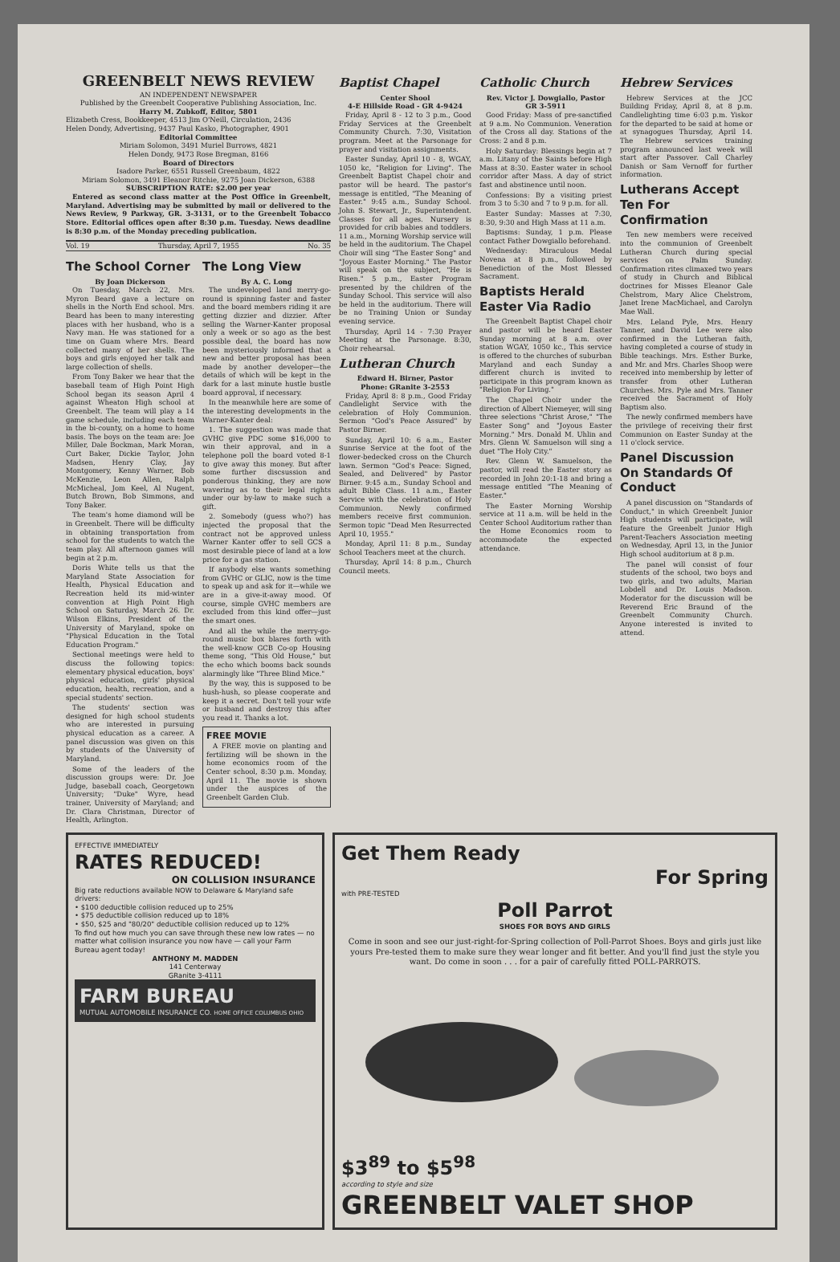GREENBELT NEWS REVIEW
AN INDEPENDENT NEWSPAPER
Published by the Greenbelt Cooperative Publishing Association, Inc.
Harry M. Zubkoff, Editor, 5801
Elizabeth Cress, Bookkeeper, 4513 Jim O'Neill, Circulation, 2436
Helen Dondy, Advertising, 9437 Paul Kasko, Photographer, 4901
Editorial Committee
Miriam Solomon, 3491 Muriel Burrows, 4821
Helen Dondy, 9473 Rose Bregman, 8166
Board of Directors
Isadore Parker, 6551 Russell Greenbaum, 4822
Miriam Solomon, 3491 Eleanor Ritchie, 9275 Joan Dickerson, 6388
SUBSCRIPTION RATE: $2.00 per year
Entered as second class matter at the Post Office in Greenbelt, Maryland. Advertising may be submitted by mail or delivered to the News Review, 9 Parkway, GR. 3-3131, or to the Greenbelt Tobacco Store. Editorial offices open after 8:30 p.m. Tuesday. News deadline is 8:30 p.m. of the Monday preceding publication.
Vol. 19 Thursday, April 7, 1955 No. 35
The School Corner
By Joan Dickerson
On Tuesday, March 22, Mrs. Myron Beard gave a lecture on shells in the North End school. Mrs. Beard has been to many interesting places with her husband, who is a Navy man. He was stationed for a time on Guam where Mrs. Beard collected many of her shells. The boys and girls enjoyed her talk and large collection of shells.
From Tony Baker we hear that the baseball team of High Point High School began its season April 4 against Wheaton High school at Greenbelt. The team will play a 14 game schedule, including each team in the bi-county, on a home to home basis. The boys on the team are: Joe Miller, Dale Bockman, Mark Moran, Curt Baker, Dickie Taylor, John Madsen, Henry Clay, Jay Montgomery, Kenny Warner, Bob McKenzie, Leon Allen, Ralph McMicheal, Jom Keel, Al Nugent, Butch Brown, Bob Simmons, and Tony Baker.
The team's home diamond will be in Greenbelt. There will be difficulty in obtaining transportation from school for the students to watch the team play. All afternoon games will begin at 2 p.m.
Doris White tells us that the Maryland State Association for Health, Physical Education and Recreation held its mid-winter convention at High Point High School on Saturday, March 26. Dr. Wilson Elkins, President of the University of Maryland, spoke on "Physical Education in the Total Education Program."
Sectional meetings were held to discuss the following topics: elementary physical education, boys' physical education, girls' physical education, health, recreation, and a special students' section.
The students' section was designed for high school students who are interested in pursuing physical education as a career. A panel discussion was given on this by students of the University of Maryland.
Some of the leaders of the discussion groups were: Dr. Joe Judge, baseball coach, Georgetown University; "Duke" Wyre, head trainer, University of Maryland; and Dr. Clara Christman, Director of Health, Arlington.
The Long View
By A. C. Long
The undeveloped land merry-go-round is spinning faster and faster and the board members riding it are getting dizzier and dizzier. After selling the Warner-Kanter proposal only a week or so ago as the best possible deal, the board has now been mysteriously informed that a new and better proposal has been made by another developer—the details of which will be kept in the dark for a last minute hustle bustle board approval, if necessary.
In the meanwhile here are some of the interesting developments in the Warner-Kanter deal:
1. The suggestion was made that GVHC give PDC some $16,000 to win their approval, and in a telephone poll the board voted 8-1 to give away this money. But after some further discsussion and ponderous thinking, they are now wavering as to their legal rights under our by-law to make such a gift.
2. Somebody (guess who?) has injected the proposal that the contract not be approved unless Warner Kanter offer to sell GCS a most desirable piece of land at a low price for a gas station.
If anybody else wants something from GVHC or GLIC, now is the time to speak up and ask for it—while we are in a give-it-away mood. Of course, simple GVHC members are excluded from this kind offer—just the smart ones.
And all the while the merry-go-round music box blares forth with the well-know GCB Co-op Housing theme song, "This Old House," but the echo which booms back sounds alarmingly like "Three Blind Mice."
By the way, this is supposed to be hush-hush, so please cooperate and keep it a secret. Don't tell your wife or husband and destroy this after you read it. Thanks a lot.
FREE MOVIE
A FREE movie on planting and fertilizing will be shown in the home economics room of the Center school, 8:30 p.m. Monday, April 11. The movie is shown under the auspices of the Greenbelt Garden Club.
Baptist Chapel
Center Shool
4-E Hillside Road - GR 4-9424
Friday, April 8 - 12 to 3 p.m., Good Friday Services at the Greenbelt Community Church. 7:30, Visitation program. Meet at the Parsonage for prayer and visitation assignments.
Easter Sunday, April 10 - 8, WGAY, 1050 kc, "Religion for Living". The Greenbelt Baptist Chapel choir and pastor will be heard. The pastor's message is entitled, "The Meaning of Easter." 9:45 a.m., Sunday School. John S. Stewart, Jr., Superintendent. Classes for all ages. Nursery is provided for crib babies and toddlers. 11 a.m., Morning Worship service will be held in the auditorium. The Chapel Choir will sing "The Easter Song" and "Joyous Easter Morning." The Pastor will speak on the subject, "He is Risen." 5 p.m., Easter Program presented by the children of the Sunday School. This service will also be held in the auditorium. There will be no Training Union or Sunday evening service.
Thursday, April 14 - 7:30 Prayer Meeting at the Parsonage. 8:30, Choir rehearsal.
Lutheran Church
Edward H. Birner, Pastor
Phone: GRanite 3-2553
Friday, April 8: 8 p.m., Good Friday Candlelight Service with the celebration of Holy Communion. Sermon "God's Peace Assured" by Pastor Birner.
Sunday, April 10: 6 a.m., Easter Sunrise Service at the foot of the flower-bedecked cross on the Church lawn. Sermon "God's Peace: Signed, Sealed, and Delivered" by Pastor Birner. 9:45 a.m., Sunday School and adult Bible Class. 11 a.m., Easter Service with the celebration of Holy Communion. Newly confirmed members receive first communion. Sermon topic "Dead Men Resurrected April 10, 1955."
Monday, April 11: 8 p.m., Sunday School Teachers meet at the church.
Thursday, April 14: 8 p.m., Church Council meets.
Catholic Church
Rev. Victor J. Dowgiallo, Pastor
GR 3-5911
Good Friday: Mass of pre-sanctified at 9 a.m. No Communion. Veneration of the Cross all day. Stations of the Cross: 2 and 8 p.m.
Holy Saturday: Blessings begin at 7 a.m. Litany of the Saints before High Mass at 8:30. Easter water in school corridor after Mass. A day of strict fast and abstinence until noon.
Confessions: By a visiting priest from 3 to 5:30 and 7 to 9 p.m. for all.
Easter Sunday: Masses at 7:30, 8:30, 9:30 and High Mass at 11 a.m.
Baptisms: Sunday, 1 p.m. Please contact Father Dowgiallo beforehand.
Wednesday: Miraculous Medal Novena at 8 p.m., followed by Benediction of the Most Blessed Sacrament.
Baptists Herald Easter Via Radio
The Greenbelt Baptist Chapel choir and pastor will be heard Easter Sunday morning at 8 a.m. over station WGAY, 1050 kc., This service is offered to the churches of suburban Maryland and each Sunday a different church is invited to participate in this program known as "Religion For Living."
The Chapel Choir under the direction of Albert Niemeyer, will sing three selections "Christ Arose," "The Easter Song" and "Joyous Easter Morning." Mrs. Donald M. Uhlin and Mrs. Glenn W. Samuelson will sing a duet "The Holy City."
Rev. Glenn W. Samuelson, the pastor, will read the Easter story as recorded in John 20:1-18 and bring a message entitled "The Meaning of Easter."
The Easter Morning Worship service at 11 a.m. will be held in the Center School Auditorium rather than the Home Economics room to accommodate the expected attendance.
Hebrew Services
Hebrew Services at the JCC Building Friday, April 8, at 8 p.m. Candlelighting time 6:03 p.m. Yiskor for the departed to be said at home or at synagogues Thursday, April 14. The Hebrew services training program announced last week will start after Passover. Call Charley Danish or Sam Vernoff for further information.
Lutherans Accept Ten For Confirmation
Ten new members were received into the communion of Greenbelt Lutheran Church during special services on Palm Sunday. Confirmation rites climaxed two years of study in Church and Biblical doctrines for Misses Eleanor Gale Chelstrom, Mary Alice Chelstrom, Janet Irene MacMichael, and Carolyn Mae Wall.
Mrs. Leland Pyle, Mrs. Henry Tanner, and David Lee were also confirmed in the Lutheran faith, having completed a course of study in Bible teachings. Mrs. Esther Burke, and Mr. and Mrs. Charles Shoop were received into membership by letter of transfer from other Lutheran Churches. Mrs. Pyle and Mrs. Tanner received the Sacrament of Holy Baptism also.
The newly confirmed members have the privilege of receiving their first Communion on Easter Sunday at the 11 o'clock service.
Panel Discussion On Standards Of Conduct
A panel discussion on "Standards of Conduct," in which Greenbelt Junior High students will participate, will feature the Greenbelt Junior High Parent-Teachers Association meeting on Wednesday, April 13, in the Junior High school auditorium at 8 p.m.
The panel will consist of four students of the school, two boys and two girls, and two adults, Marian Lobdell and Dr. Louis Madson. Moderator for the discussion will be Reverend Eric Braund of the Greenbelt Community Church. Anyone interested is invited to attend.
EFFECTIVE IMMEDIATELY
RATES REDUCED!
ON COLLISION INSURANCE
Big rate reductions available NOW to Delaware & Maryland safe drivers:
• $100 deductible collision reduced up to 25%
• $75 deductible collision reduced up to 18%
• $50, $25 and "80/20" deductible collision reduced up to 12%
To find out how much you can save through these new low rates — no matter what collision insurance you now have — call your Farm Bureau agent today!
ANTHONY M. MADDEN
141 Centerway
GRanite 3-4111
FARM BUREAU
MUTUAL AUTOMOBILE INSURANCE CO. HOME OFFICE COLUMBUS OHIO
Get Them Ready
For Spring
with PRE-TESTED
Poll Parrot
SHOES FOR BOYS AND GIRLS
Come in soon and see our just-right-for-Spring collection of Poll-Parrot Shoes. Boys and girls just like yours Pre-tested them to make sure they wear longer and fit better. And you'll find just the style you want. Do come in soon . . . for a pair of carefully fitted POLL-PARROTS.
$3<sup>89</sup> to $5<sup>98</sup>
according to style and size
GREENBELT VALET SHOP